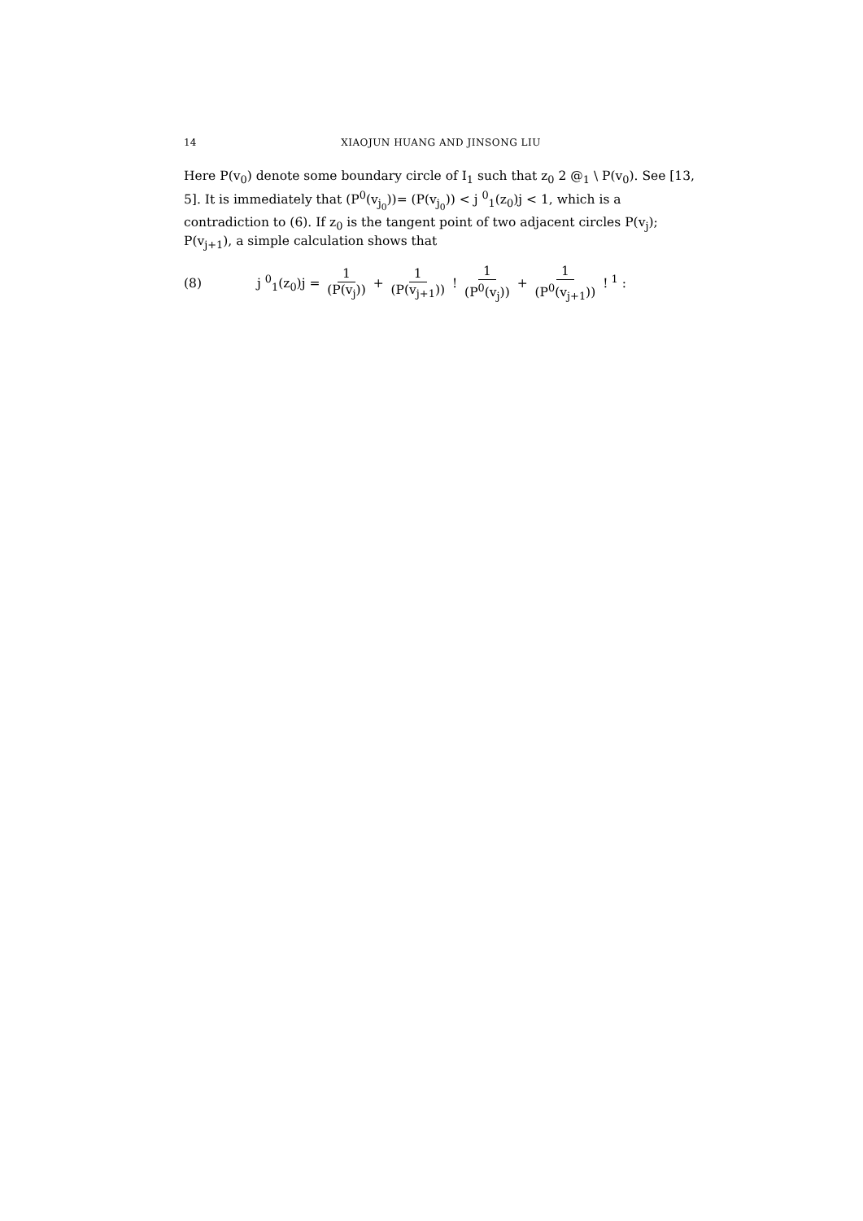14 XIAOJUN HUANG AND JINSONG LIU
Here P(v<sub>0</sub>) denote some boundary circle of I<sub>1</sub> such that z<sub>0</sub> 2 @<sub>1</sub> \ P(v<sub>0</sub>). See [13, 5]. It is immediately that (P<sup>0</sup>(v<sub>j<sub>0</sub></sub>))= (P(v<sub>j<sub>0</sub></sub>)) < j <sup>0</sup><sub>1</sub>(z<sub>0</sub>)j < 1, which is a contradiction to (6). If z<sub>0</sub> is the tangent point of two adjacent circles P(v<sub>j</sub>); P(v<sub>j+1</sub>), a simple calculation shows that
(8) j <sup>0</sup><sub>1</sub>(z<sub>0</sub>)j = 1 (P(v<sub>j</sub>)) + 1 (P(v<sub>j+1</sub>)) ! 1 (P<sup>0</sup>(v<sub>j</sub>)) + 1 (P<sup>0</sup>(v<sub>j+1</sub>)) !<sup>1</sup> :